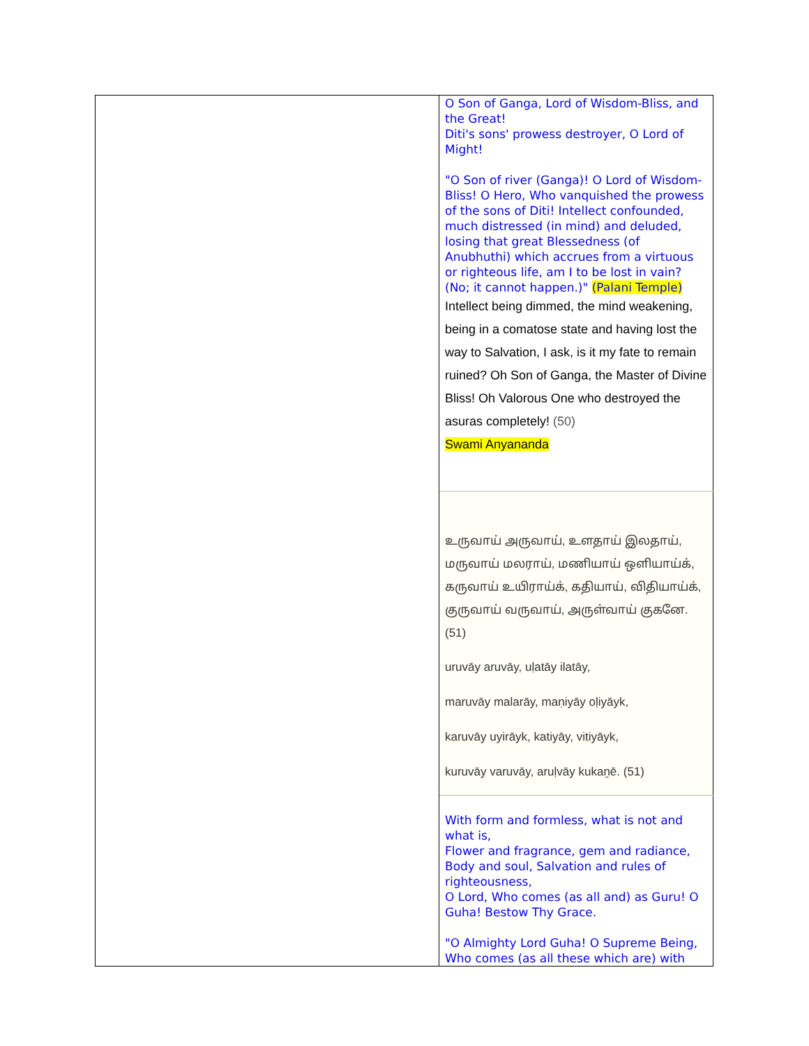| | O Son of Ganga, Lord of Wisdom-Bliss, and the Great! Diti's sons' prowess destroyer, O Lord of Might! "O Son of river (Ganga)! O Lord of Wisdom-Bliss! O Hero, Who vanquished the prowess of the sons of Diti! Intellect confounded, much distressed (in mind) and deluded, losing that great Blessedness (of Anubhuthi) which accrues from a virtuous or righteous life, am I to be lost in vain? (No; it cannot happen.)" (Palani Temple) Intellect being dimmed, the mind weakening, being in a comatose state and having lost the way to Salvation, I ask, is it my fate to remain ruined? Oh Son of Ganga, the Master of Divine Bliss! Oh Valorous One who destroyed the asuras completely! (50) Swami Anyananda |
| | உருவாய் அருவாய், உளதாய் இலதாய், மருவாய் மலராய், மணியாய் ஒளியாய்க், கருவாய் உயிராய்க், கதியாய், விதியாய்க், குருவாய் வருவாய், அருள்வாய் குகனே. (51) uruvāy aruvāy, uḷatāy ilatāy, maruvāy malarāy, maṇiyāy oḷiyāyk, karuvāy uyirāyk, katiyāy, vitiyāyk, kuruvāy varuvāy, aruḷvāy kukaṉē. (51) |
| | With form and formless, what is not and what is, Flower and fragrance, gem and radiance, Body and soul, Salvation and rules of righteousness, O Lord, Who comes (as all and) as Guru! O Guha! Bestow Thy Grace. "O Almighty Lord Guha! O Supreme Being, Who comes (as all these which are) with |